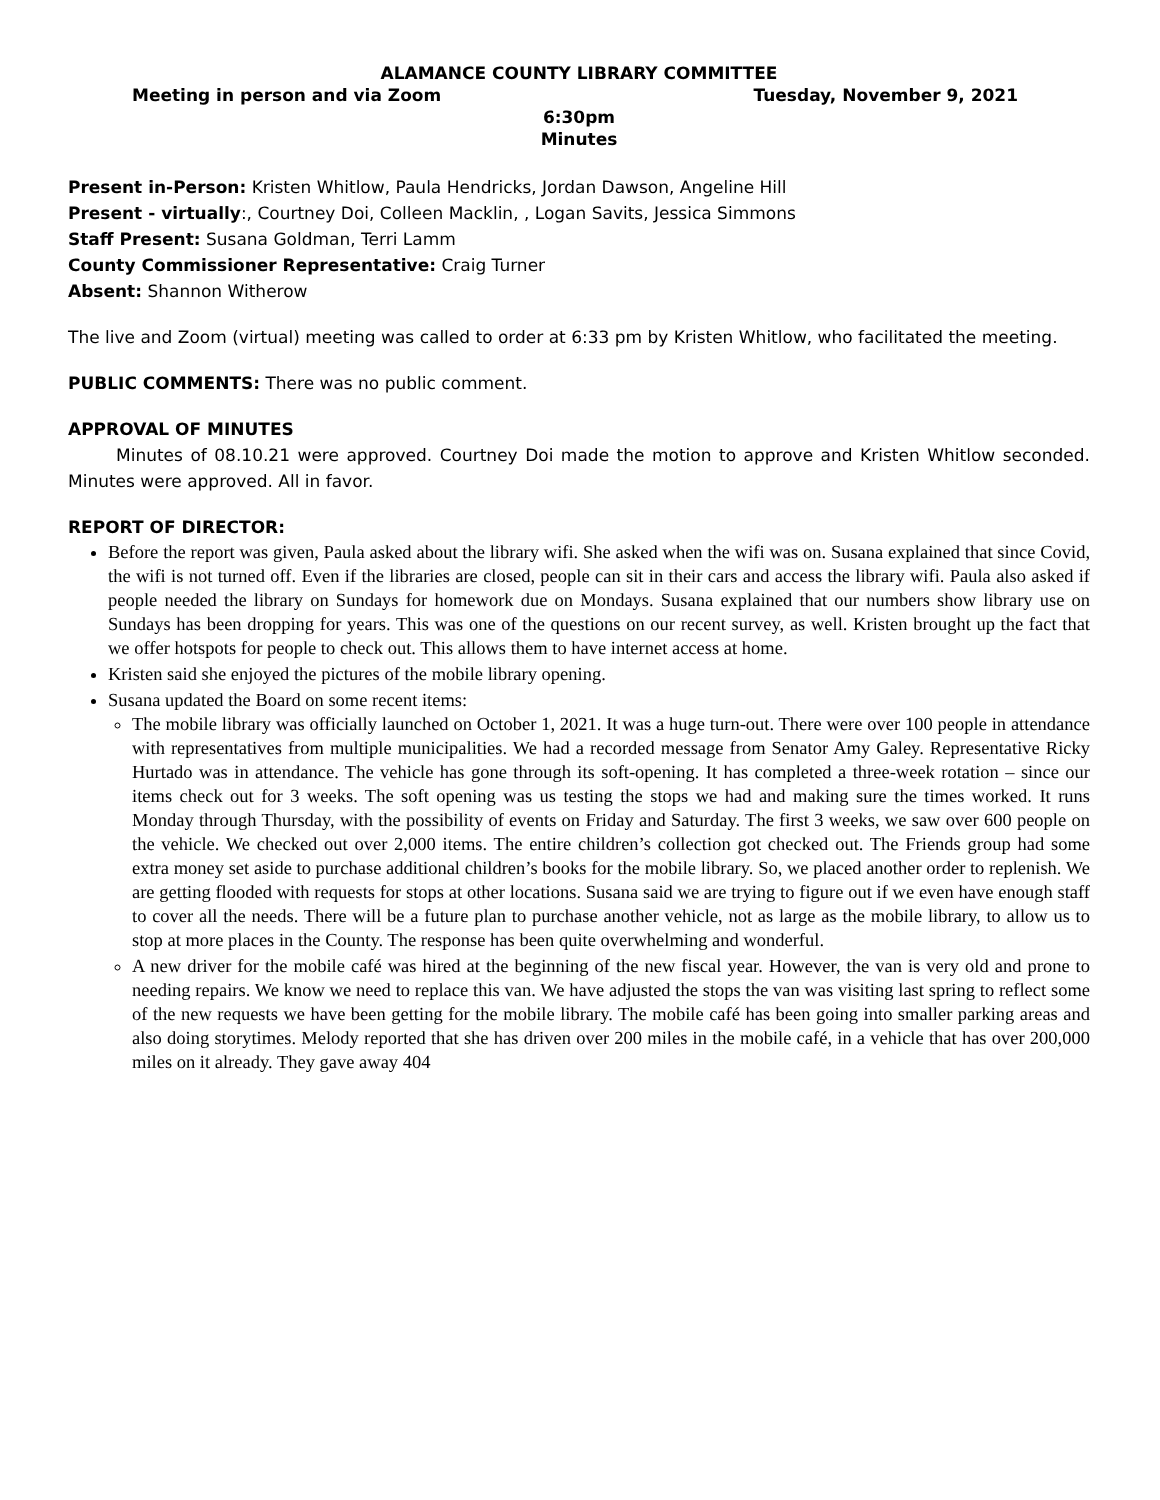ALAMANCE COUNTY LIBRARY COMMITTEE
Meeting in person and via Zoom Tuesday, November 9, 2021
6:30pm
Minutes
Present in-Person: Kristen Whitlow, Paula Hendricks, Jordan Dawson, Angeline Hill
Present - virtually:, Courtney Doi, Colleen Macklin, , Logan Savits, Jessica Simmons
Staff Present: Susana Goldman, Terri Lamm
County Commissioner Representative: Craig Turner
Absent: Shannon Witherow
The live and Zoom (virtual) meeting was called to order at 6:33 pm by Kristen Whitlow, who facilitated the meeting.
PUBLIC COMMENTS: There was no public comment.
APPROVAL OF MINUTES
Minutes of 08.10.21 were approved. Courtney Doi made the motion to approve and Kristen Whitlow seconded. Minutes were approved. All in favor.
REPORT OF DIRECTOR:
Before the report was given, Paula asked about the library wifi. She asked when the wifi was on. Susana explained that since Covid, the wifi is not turned off. Even if the libraries are closed, people can sit in their cars and access the library wifi. Paula also asked if people needed the library on Sundays for homework due on Mondays. Susana explained that our numbers show library use on Sundays has been dropping for years. This was one of the questions on our recent survey, as well. Kristen brought up the fact that we offer hotspots for people to check out. This allows them to have internet access at home.
Kristen said she enjoyed the pictures of the mobile library opening.
Susana updated the Board on some recent items:
The mobile library was officially launched on October 1, 2021. It was a huge turn-out. There were over 100 people in attendance with representatives from multiple municipalities. We had a recorded message from Senator Amy Galey. Representative Ricky Hurtado was in attendance. The vehicle has gone through its soft-opening. It has completed a three-week rotation – since our items check out for 3 weeks. The soft opening was us testing the stops we had and making sure the times worked. It runs Monday through Thursday, with the possibility of events on Friday and Saturday. The first 3 weeks, we saw over 600 people on the vehicle. We checked out over 2,000 items. The entire children’s collection got checked out. The Friends group had some extra money set aside to purchase additional children’s books for the mobile library. So, we placed another order to replenish. We are getting flooded with requests for stops at other locations. Susana said we are trying to figure out if we even have enough staff to cover all the needs. There will be a future plan to purchase another vehicle, not as large as the mobile library, to allow us to stop at more places in the County. The response has been quite overwhelming and wonderful.
A new driver for the mobile café was hired at the beginning of the new fiscal year. However, the van is very old and prone to needing repairs. We know we need to replace this van. We have adjusted the stops the van was visiting last spring to reflect some of the new requests we have been getting for the mobile library. The mobile café has been going into smaller parking areas and also doing storytimes. Melody reported that she has driven over 200 miles in the mobile café, in a vehicle that has over 200,000 miles on it already. They gave away 404